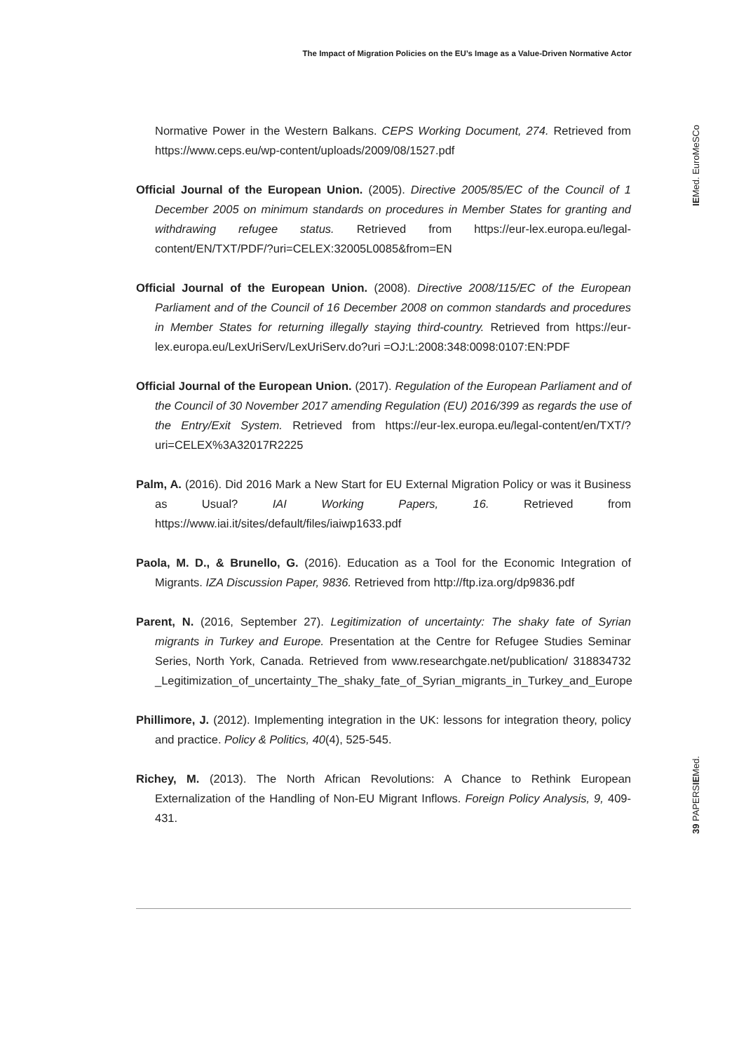The Impact of Migration Policies on the EU’s Image as a Value-Driven Normative Actor
IEMed. EuroMeSCo
39 PAPERSIEMed.
Normative Power in the Western Balkans. CEPS Working Document, 274. Retrieved from https://www.ceps.eu/wp-content/uploads/2009/08/1527.pdf
Official Journal of the European Union. (2005). Directive 2005/85/EC of the Council of 1 December 2005 on minimum standards on procedures in Member States for granting and withdrawing refugee status. Retrieved from https://eur-lex.europa.eu/legal-content/EN/TXT/PDF/?uri=CELEX:32005L0085&from=EN
Official Journal of the European Union. (2008). Directive 2008/115/EC of the European Parliament and of the Council of 16 December 2008 on common standards and procedures in Member States for returning illegally staying third-country. Retrieved from https://eur-lex.europa.eu/LexUriServ/LexUriServ.do?uri =OJ:L:2008:348:0098:0107:EN:PDF
Official Journal of the European Union. (2017). Regulation of the European Parliament and of the Council of 30 November 2017 amending Regulation (EU) 2016/399 as regards the use of the Entry/Exit System. Retrieved from https://eur-lex.europa.eu/legal-content/en/TXT/?uri=CELEX%3A32017R2225
Palm, A. (2016). Did 2016 Mark a New Start for EU External Migration Policy or was it Business as Usual? IAI Working Papers, 16. Retrieved from https://www.iai.it/sites/default/files/iaiwp1633.pdf
Paola, M. D., & Brunello, G. (2016). Education as a Tool for the Economic Integration of Migrants. IZA Discussion Paper, 9836. Retrieved from http://ftp.iza.org/dp9836.pdf
Parent, N. (2016, September 27). Legitimization of uncertainty: The shaky fate of Syrian migrants in Turkey and Europe. Presentation at the Centre for Refugee Studies Seminar Series, North York, Canada. Retrieved from www.researchgate.net/publication/ 318834732 _Legitimization_of_uncertainty_The_shaky_fate_of_Syrian_migrants_in_Turkey_and_Europe
Phillimore, J. (2012). Implementing integration in the UK: lessons for integration theory, policy and practice. Policy & Politics, 40(4), 525-545.
Richey, M. (2013). The North African Revolutions: A Chance to Rethink European Externalization of the Handling of Non-EU Migrant Inflows. Foreign Policy Analysis, 9, 409-431.